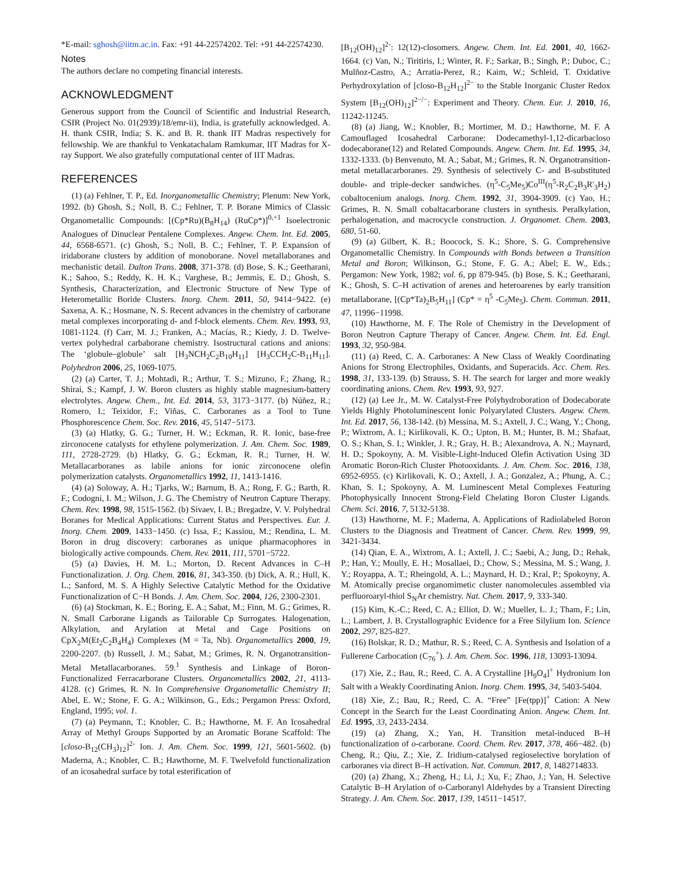*E-mail: sghosh@iitm.ac.in. Fax: +91 44-22574202. Tel: +91 44-22574230.
Notes
The authors declare no competing financial interests.
ACKNOWLEDGMENT
Generous support from the Council of Scientific and Industrial Research, CSIR (Project No. 01(2939)/18/emr-ii), India, is gratefully acknowledged. A. H. thank CSIR, India; S. K. and B. R. thank IIT Madras respectively for fellowship. We are thankful to Venkatachalam Ramkumar, IIT Madras for X-ray Support. We also gratefully computational center of IIT Madras.
REFERENCES
(1) (a) Fehlner, T. P., Ed. Inorganometallic Chemistry; Plenum: New York, 1992. (b) Ghosh, S.; Noll, B. C.; Fehlner, T. P. Borane Mimics of Classic Organometallic Compounds: [(Cp*Ru)(B<sub>8</sub>H<sub>14</sub>) (RuCp*)]<sup>0,+1</sup> Isoelectronic Analogues of Dinuclear Pentalene Complexes. Angew. Chem. Int. Ed. 2005, 44, 6568-6571. (c) Ghosh, S.; Noll, B. C.; Fehlner, T. P. Expansion of iridaborane clusters by addition of monoborane. Novel metallaboranes and mechanistic detail. Dalton Trans. 2008, 371-378. (d) Bose, S. K.; Geetharani, K.; Sahoo, S.; Reddy, K. H. K.; Varghese, B.; Jemmis, E. D.; Ghosh, S. Synthesis, Characterization, and Electronic Structure of New Type of Heterometallic Boride Clusters. Inorg. Chem. 2011, 50, 9414−9422. (e) Saxena, A. K.; Hosmane, N. S. Recent advances in the chemistry of carborane metal complexes incorporating d- and f-block elements. Chem. Rev. 1993, 93, 1081-1124. (f) Carr, M. J.; Franken, A.; Macías, R.; Kiedy, J. D. Twelve-vertex polyhedral carbaborane chemistry. Isostructural cations and anions: The ‘globule–globule’ salt [H<sub>3</sub>NCH<sub>2</sub>C<sub>2</sub>B<sub>10</sub>H<sub>11</sub>] [H<sub>3</sub>CCH<sub>2</sub>C-B<sub>11</sub>H<sub>11</sub>]. Polyhedron 2006, 25, 1069-1075.
(2) (a) Carter, T. J.; Mohtadi, R.; Arthur, T. S.; Mizuno, F.; Zhang, R.; Shirai, S.; Kampf, J. W. Boron clusters as highly stable magnesium-battery electrolytes. Angew. Chem., Int. Ed. 2014, 53, 3173−3177. (b) Núñez, R.; Romero, I.; Teixidor, F.; Viñas, C. Carboranes as a Tool to Tune Phosphorescence Chem. Soc. Rev. 2016, 45, 5147−5173.
(3) (a) Hlatky, G. G.; Turner, H. W.; Eckman, R. R. Ionic, base-free zirconocene catalysts for ethylene polymerization. J. Am. Chem. Soc. 1989, 111, 2728-2729. (b) Hlatky, G. G.; Eckman, R. R.; Turner, H. W. Metallacarboranes as labile anions for ionic zirconocene olefin polymerization catalysts. Organometallics 1992, 11, 1413-1416.
(4) (a) Soloway, A. H.; Tjarks, W.; Barnum, B. A.; Rong, F. G.; Barth, R. F.; Codogni, I. M.; Wilson, J. G. The Chemistry of Neutron Capture Therapy. Chem. Rev. 1998, 98, 1515-1562. (b) Sivaev, I. B.; Bregadze, V. V. Polyhedral Boranes for Medical Applications: Current Status and Perspectives. Eur. J. Inorg. Chem. 2009, 1433−1450. (c) Issa, F.; Kassiou, M.; Rendina, L. M. Boron in drug discovery: carboranes as unique pharmacophores in biologically active compounds. Chem. Rev. 2011, 111, 5701−5722.
(5) (a) Davies, H. M. L.; Morton, D. Recent Advances in C–H Functionalization. J. Org. Chem. 2016, 81, 343-350. (b) Dick, A. R.; Hull, K. L.; Sanford, M. S. A Highly Selective Catalytic Method for the Oxidative Functionalization of C−H Bonds. J. Am. Chem. Soc. 2004, 126, 2300-2301.
(6) (a) Stockman, K. E.; Boring, E. A.; Sabat, M.; Finn, M. G.; Grimes, R. N. Small Carborane Ligands as Tailorable Cp Surrogates. Halogenation, Alkylation, and Arylation at Metal and Cage Positions on CpX<sub>2</sub>M(Et<sub>2</sub>C<sub>2</sub>B<sub>4</sub>H<sub>4</sub>) Complexes (M = Ta, Nb). Organometallics 2000, 19, 2200-2207. (b) Russell, J. M.; Sabat, M.; Grimes, R. N. Organotransition-Metal Metallacarboranes. 59.<sup>1</sup> Synthesis and Linkage of Boron-Functionalized Ferracarborane Clusters. Organometallics 2002, 21, 4113-4128. (c) Grimes, R. N. In Comprehensive Organometallic Chemistry II; Abel, E. W.; Stone, F. G. A.; Wilkinson, G., Eds.; Pergamon Press: Oxford, England, 1995; vol. 1.
(7) (a) Peymann, T.; Knobler, C. B.; Hawthorne, M. F. An Icosahedral Array of Methyl Groups Supported by an Aromatic Borane Scaffold: The [closo-B<sub>12</sub>(CH<sub>3</sub>)<sub>12</sub>]<sup>2-</sup> Ion. J. Am. Chem. Soc. 1999, 121, 5601-5602. (b) Maderna, A.; Knobler, C. B.; Hawthorne, M. F. Twelvefold functionalization of an icosahedral surface by total esterification of
[B<sub>12</sub>(OH)<sub>12</sub>]<sup>2-</sup>: 12(12)-closomers. Angew. Chem. Int. Ed. 2001, 40, 1662-1664. (c) Van, N.; Tiritiris, I.; Winter, R. F.; Sarkar, B.; Singh, P.; Duboc, C.; Mulñoz-Castro, A.; Arratia-Perez, R.; Kaim, W.; Schleid, T. Oxidative Perhydroxylation of [closo-B<sub>12</sub>H<sub>12</sub>]<sup>2−</sup> to the Stable Inorganic Cluster Redox System [B<sub>12</sub>(OH)<sub>12</sub>]<sup>2−/−</sup>: Experiment and Theory. Chem. Eur. J. 2010, 16, 11242-11245.
(8) (a) Jiang, W.; Knobler, B.; Mortimer, M. D.; Hawthorne, M. F. A Camouflaged Icosahedral Carborane: Dodecamethyl-1,12-dicarbacloso dodecaborane(12) and Related Compounds. Angew. Chem. Int. Ed. 1995, 34, 1332-1333. (b) Benvenuto, M. A.; Sabat, M.; Grimes, R. N. Organotransition-metal metallacarboranes. 29. Synthesis of selectively C- and B-substituted double- and triple-decker sandwiches. (η<sup>5</sup>-C<sub>5</sub>Me<sub>5</sub>)Co<sup>III</sup>(η<sup>5</sup>-R<sub>2</sub>C<sub>2</sub>B<sub>3</sub>R'<sub>3</sub>H<sub>2</sub>) cobaltocenium analogs. Inorg. Chem. 1992, 31, 3904-3909. (c) Yao, H.; Grimes, R. N. Small cobaltacarborane clusters in synthesis. Peralkylation, perhalogenation, and macrocycle construction. J. Organomet. Chem. 2003, 680, 51-60.
(9) (a) Gilbert, K. B.; Boocock, S. K.; Shore, S. G. Comprehensive Organometallic Chemistry. In Compounds with Bonds between a Transition Metal and Boron; Wilkinson, G.; Stone, F. G. A.; Abel; E. W., Eds.; Pergamon: New York, 1982; vol. 6, pp 879-945. (b) Bose, S. K.; Geetharani, K.; Ghosh, S. C–H activation of arenes and heteroarenes by early transition metallaborane, [(Cp*Ta)<sub>2</sub>B<sub>5</sub>H<sub>11</sub>] (Cp* = η<sup>5</sup> -C<sub>5</sub>Me<sub>5</sub>). Chem. Commun. 2011, 47, 11996−11998.
(10) Hawthorne, M. F. The Role of Chemistry in the Development of Boron Neutron Capture Therapy of Cancer. Angew. Chem. Int. Ed. Engl. 1993, 32, 950-984.
(11) (a) Reed, C. A. Carboranes: A New Class of Weakly Coordinating Anions for Strong Electrophiles, Oxidants, and Superacids. Acc. Chem. Res. 1998, 31, 133-139. (b) Strauss, S. H. The search for larger and more weakly coordinating anions. Chem. Rev. 1993, 93, 927.
(12) (a) Lee Jr., M. W. Catalyst-Free Polyhydroboration of Dodecaborate Yields Highly Photoluminescent Ionic Polyarylated Clusters. Angew. Chem. Int. Ed. 2017, 56, 138-142. (b) Messina, M. S.; Axtell, J. C.; Wang, Y.; Chong, P.; Wixtrom, A. I.; Kirlikovali, K. O.; Upton, B. M.; Hunter, B. M.; Shafaat, O. S.; Khan, S. I.; Winkler, J. R.; Gray, H. B.; Alexandrova, A. N.; Maynard, H. D.; Spokoyny, A. M. Visible-Light-Induced Olefin Activation Using 3D Aromatic Boron-Rich Cluster Photooxidants. J. Am. Chem. Soc. 2016, 138, 6952-6955. (c) Kirlikovali, K. O.; Axtell, J. A.; Gonzalez, A.; Phung, A. C.; Khan, S. I.; Spokoyny, A. M. Luminescent Metal Complexes Featuring Photophysically Innocent Strong-Field Chelating Boron Cluster Ligands. Chem. Sci. 2016, 7, 5132-5138.
(13) Hawthorne, M. F.; Maderna, A. Applications of Radiolabeled Boron Clusters to the Diagnosis and Treatment of Cancer. Chem. Rev. 1999, 99, 3421-3434.
(14) Qian, E. A., Wixtrom, A. I.; Axtell, J. C.; Saebi, A.; Jung, D.; Rehak, P.; Han, Y.; Moully, E. H.; Mosallaei, D.; Chow, S.; Messina, M. S.; Wang, J. Y.; Royappa, A. T.; Rheingold, A. L.; Maynard, H. D.; Kral, P.; Spokoyny, A. M. Atomically precise organomimetic cluster nanomolecules assembled via perfluoroaryl-thiol S<sub>N</sub>Ar chemistry. Nat. Chem. 2017, 9, 333-340.
(15) Kim, K.-C.; Reed, C. A.; Elliot, D. W.; Mueller, L. J.; Tham, F.; Lin, L.; Lambert, J. B. Crystallographic Evidence for a Free Silylium Ion. Science 2002, 297, 825-827.
(16) Bolskar, R. D.; Mathur, R. S.; Reed, C. A. Synthesis and Isolation of a Fullerene Carbocation (C<sub>76</sub><sup>+</sup>). J. Am. Chem. Soc. 1996, 118, 13093-13094.
(17) Xie, Z.; Bau, R.; Reed, C. A. A Crystalline [H<sub>9</sub>O<sub>4</sub>]<sup>+</sup> Hydronium Ion Salt with a Weakly Coordinating Anion. Inorg. Chem. 1995, 34, 5403-5404.
(18) Xie, Z.; Bau, R.; Reed, C. A. “Free” [Fe(tpp)]<sup>+</sup> Cation: A New Concept in the Search for the Least Coordinating Anion. Angew. Chem. Int. Ed. 1995, 33, 2433-2434.
(19) (a) Zhang, X.; Yan, H. Transition metal-induced B–H functionalization of o-carborane. Coord. Chem. Rev. 2017, 378, 466−482. (b) Cheng, R.; Qiu, Z.; Xie, Z. Iridium-catalysed regioselective borylation of carboranes via direct B–H activation. Nat. Commun. 2017, 8, 1482714833.
(20) (a) Zhang, X.; Zheng, H.; Li, J.; Xu, F.; Zhao, J.; Yan, H. Selective Catalytic B–H Arylation of o-Carboranyl Aldehydes by a Transient Directing Strategy. J. Am. Chem. Soc. 2017, 139, 14511−14517.